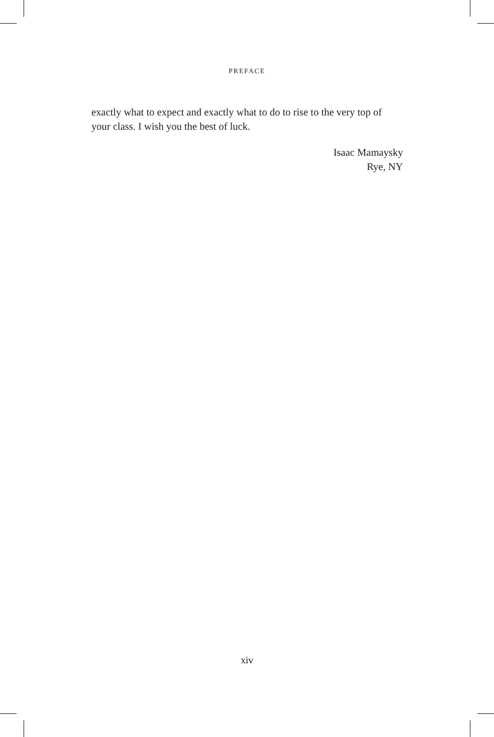PREFACE
exactly what to expect and exactly what to do to rise to the very top of your class. I wish you the best of luck.
Isaac Mamaysky
Rye, NY
xiv